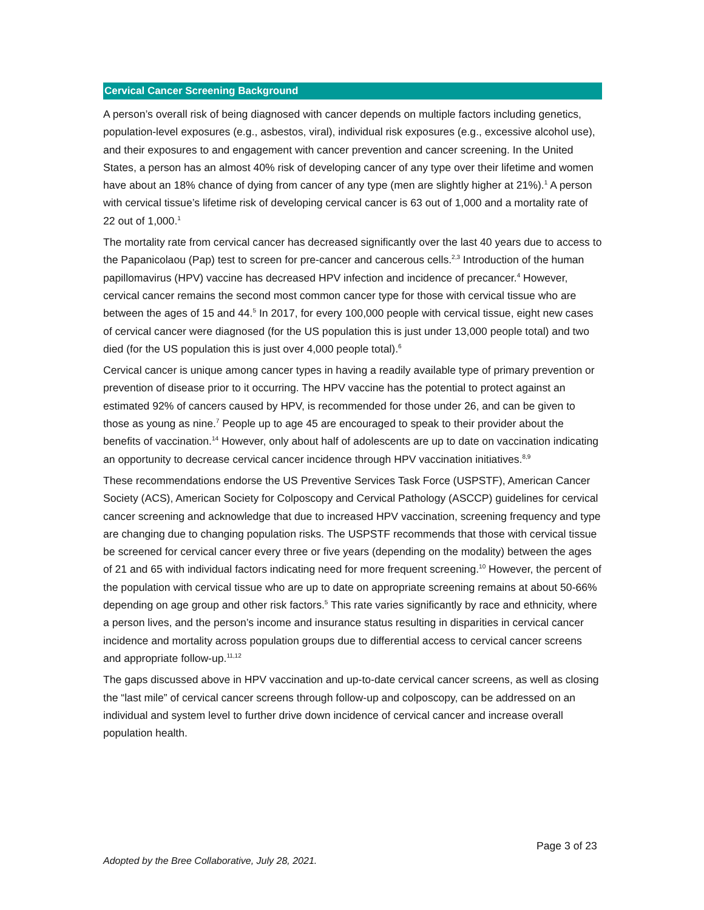Cervical Cancer Screening Background
A person’s overall risk of being diagnosed with cancer depends on multiple factors including genetics, population-level exposures (e.g., asbestos, viral), individual risk exposures (e.g., excessive alcohol use), and their exposures to and engagement with cancer prevention and cancer screening. In the United States, a person has an almost 40% risk of developing cancer of any type over their lifetime and women have about an 18% chance of dying from cancer of any type (men are slightly higher at 21%).<sup>1</sup> A person with cervical tissue’s lifetime risk of developing cervical cancer is 63 out of 1,000 and a mortality rate of 22 out of 1,000.<sup>1</sup>
The mortality rate from cervical cancer has decreased significantly over the last 40 years due to access to the Papanicolaou (Pap) test to screen for pre-cancer and cancerous cells.<sup>2,3</sup> Introduction of the human papillomavirus (HPV) vaccine has decreased HPV infection and incidence of precancer.<sup>4</sup> However, cervical cancer remains the second most common cancer type for those with cervical tissue who are between the ages of 15 and 44.<sup>5</sup> In 2017, for every 100,000 people with cervical tissue, eight new cases of cervical cancer were diagnosed (for the US population this is just under 13,000 people total) and two died (for the US population this is just over 4,000 people total).<sup>6</sup>
Cervical cancer is unique among cancer types in having a readily available type of primary prevention or prevention of disease prior to it occurring. The HPV vaccine has the potential to protect against an estimated 92% of cancers caused by HPV, is recommended for those under 26, and can be given to those as young as nine.<sup>7</sup> People up to age 45 are encouraged to speak to their provider about the benefits of vaccination.<sup>14</sup> However, only about half of adolescents are up to date on vaccination indicating an opportunity to decrease cervical cancer incidence through HPV vaccination initiatives.<sup>8,9</sup>
These recommendations endorse the US Preventive Services Task Force (USPSTF), American Cancer Society (ACS), American Society for Colposcopy and Cervical Pathology (ASCCP) guidelines for cervical cancer screening and acknowledge that due to increased HPV vaccination, screening frequency and type are changing due to changing population risks. The USPSTF recommends that those with cervical tissue be screened for cervical cancer every three or five years (depending on the modality) between the ages of 21 and 65 with individual factors indicating need for more frequent screening.<sup>10</sup> However, the percent of the population with cervical tissue who are up to date on appropriate screening remains at about 50-66% depending on age group and other risk factors.<sup>5</sup> This rate varies significantly by race and ethnicity, where a person lives, and the person’s income and insurance status resulting in disparities in cervical cancer incidence and mortality across population groups due to differential access to cervical cancer screens and appropriate follow-up.<sup>11,12</sup>
The gaps discussed above in HPV vaccination and up-to-date cervical cancer screens, as well as closing the “last mile” of cervical cancer screens through follow-up and colposcopy, can be addressed on an individual and system level to further drive down incidence of cervical cancer and increase overall population health.
Page 3 of 23
Adopted by the Bree Collaborative, July 28, 2021.